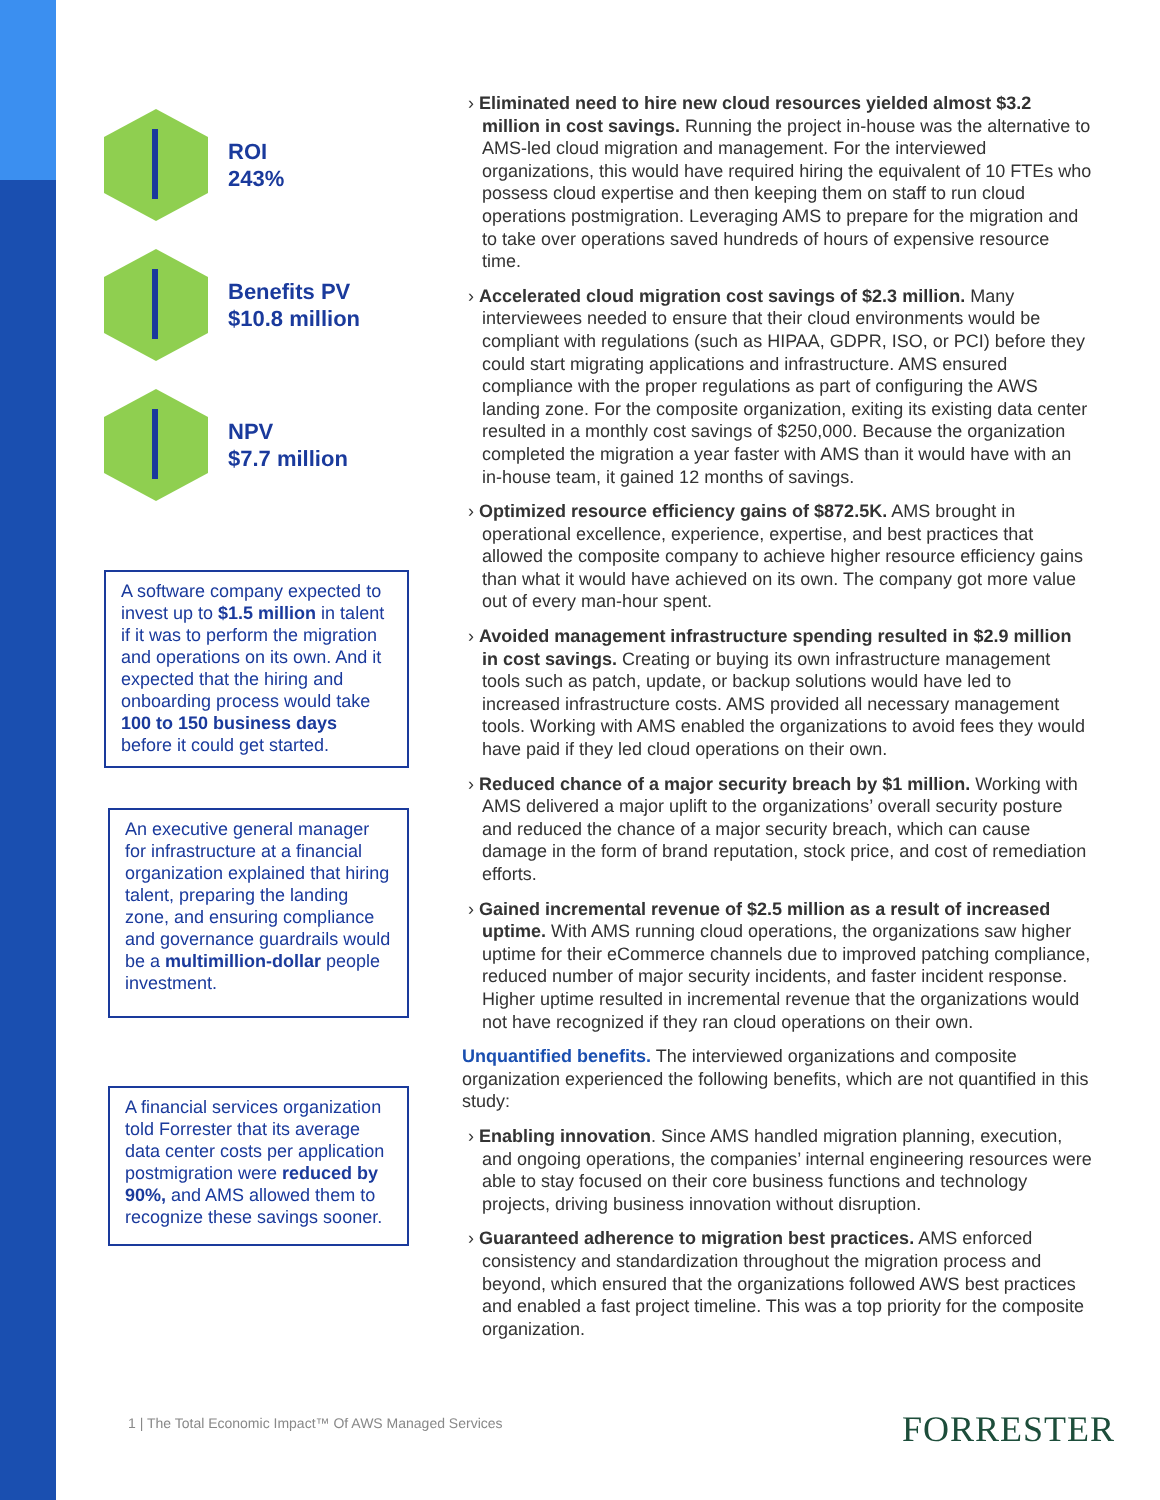ROI
243%
Benefits PV
$10.8 million
NPV
$7.7 million
A software company expected to invest up to $1.5 million in talent if it was to perform the migration and operations on its own. And it expected that the hiring and onboarding process would take 100 to 150 business days before it could get started.
An executive general manager for infrastructure at a financial organization explained that hiring talent, preparing the landing zone, and ensuring compliance and governance guardrails would be a multimillion-dollar people investment.
A financial services organization told Forrester that its average data center costs per application postmigration were reduced by 90%, and AMS allowed them to recognize these savings sooner.
› Eliminated need to hire new cloud resources yielded almost $3.2 million in cost savings. Running the project in-house was the alternative to AMS-led cloud migration and management. For the interviewed organizations, this would have required hiring the equivalent of 10 FTEs who possess cloud expertise and then keeping them on staff to run cloud operations postmigration. Leveraging AMS to prepare for the migration and to take over operations saved hundreds of hours of expensive resource time.
› Accelerated cloud migration cost savings of $2.3 million. Many interviewees needed to ensure that their cloud environments would be compliant with regulations (such as HIPAA, GDPR, ISO, or PCI) before they could start migrating applications and infrastructure. AMS ensured compliance with the proper regulations as part of configuring the AWS landing zone. For the composite organization, exiting its existing data center resulted in a monthly cost savings of $250,000. Because the organization completed the migration a year faster with AMS than it would have with an in-house team, it gained 12 months of savings.
› Optimized resource efficiency gains of $872.5K. AMS brought in operational excellence, experience, expertise, and best practices that allowed the composite company to achieve higher resource efficiency gains than what it would have achieved on its own. The company got more value out of every man-hour spent.
› Avoided management infrastructure spending resulted in $2.9 million in cost savings. Creating or buying its own infrastructure management tools such as patch, update, or backup solutions would have led to increased infrastructure costs. AMS provided all necessary management tools. Working with AMS enabled the organizations to avoid fees they would have paid if they led cloud operations on their own.
› Reduced chance of a major security breach by $1 million. Working with AMS delivered a major uplift to the organizations’ overall security posture and reduced the chance of a major security breach, which can cause damage in the form of brand reputation, stock price, and cost of remediation efforts.
› Gained incremental revenue of $2.5 million as a result of increased uptime. With AMS running cloud operations, the organizations saw higher uptime for their eCommerce channels due to improved patching compliance, reduced number of major security incidents, and faster incident response. Higher uptime resulted in incremental revenue that the organizations would not have recognized if they ran cloud operations on their own.
Unquantified benefits. The interviewed organizations and composite organization experienced the following benefits, which are not quantified in this study:
› Enabling innovation. Since AMS handled migration planning, execution, and ongoing operations, the companies’ internal engineering resources were able to stay focused on their core business functions and technology projects, driving business innovation without disruption.
› Guaranteed adherence to migration best practices. AMS enforced consistency and standardization throughout the migration process and beyond, which ensured that the organizations followed AWS best practices and enabled a fast project timeline. This was a top priority for the composite organization.
1 | The Total Economic Impact™ Of AWS Managed Services
FORRESTER